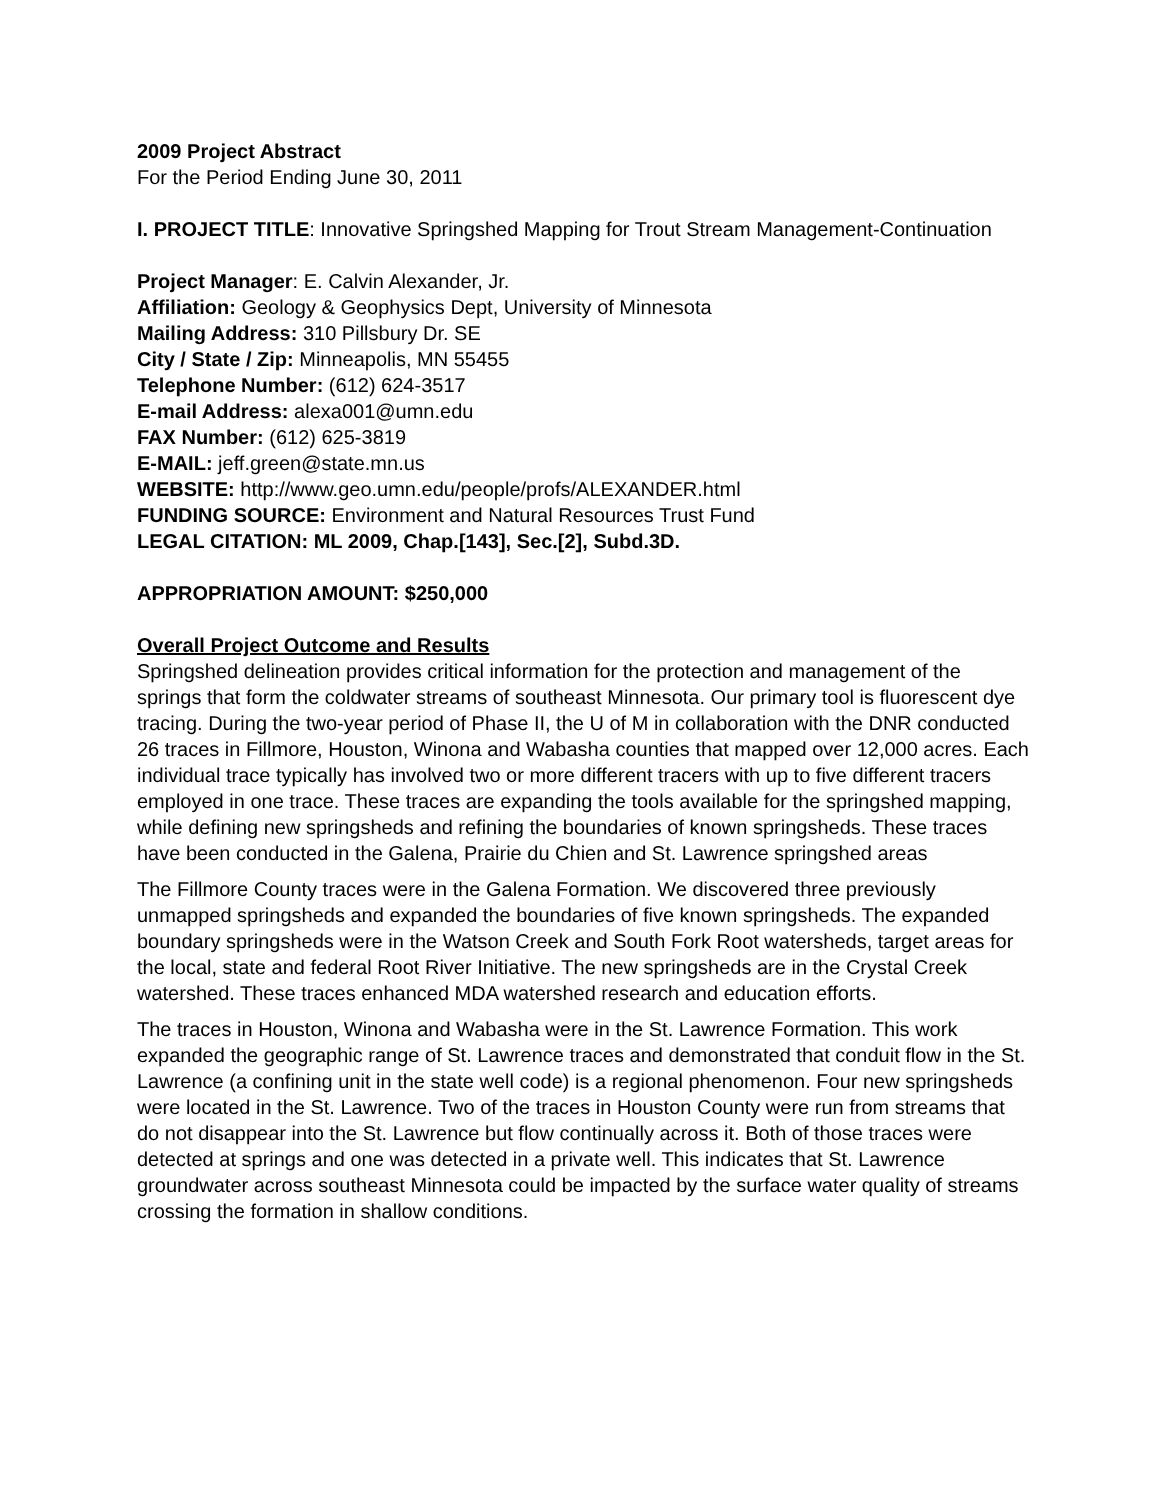2009 Project Abstract
For the Period Ending June 30, 2011
I. PROJECT TITLE: Innovative Springshed Mapping for Trout Stream Management-Continuation
Project Manager: E. Calvin Alexander, Jr.
Affiliation: Geology & Geophysics Dept, University of Minnesota
Mailing Address: 310 Pillsbury Dr. SE
City / State / Zip: Minneapolis, MN 55455
Telephone Number: (612) 624-3517
E-mail Address: alexa001@umn.edu
FAX Number: (612) 625-3819
E-MAIL: jeff.green@state.mn.us
WEBSITE: http://www.geo.umn.edu/people/profs/ALEXANDER.html
FUNDING SOURCE: Environment and Natural Resources Trust Fund
LEGAL CITATION: ML 2009, Chap.[143], Sec.[2], Subd.3D.
APPROPRIATION AMOUNT: $250,000
Overall Project Outcome and Results
Springshed delineation provides critical information for the protection and management of the springs that form the coldwater streams of southeast Minnesota. Our primary tool is fluorescent dye tracing. During the two-year period of Phase II, the U of M in collaboration with the DNR conducted 26 traces in Fillmore, Houston, Winona and Wabasha counties that mapped over 12,000 acres. Each individual trace typically has involved two or more different tracers with up to five different tracers employed in one trace. These traces are expanding the tools available for the springshed mapping, while defining new springsheds and refining the boundaries of known springsheds. These traces have been conducted in the Galena, Prairie du Chien and St. Lawrence springshed areas
The Fillmore County traces were in the Galena Formation. We discovered three previously unmapped springsheds and expanded the boundaries of five known springsheds. The expanded boundary springsheds were in the Watson Creek and South Fork Root watersheds, target areas for the local, state and federal Root River Initiative. The new springsheds are in the Crystal Creek watershed. These traces enhanced MDA watershed research and education efforts.
The traces in Houston, Winona and Wabasha were in the St. Lawrence Formation. This work expanded the geographic range of St. Lawrence traces and demonstrated that conduit flow in the St. Lawrence (a confining unit in the state well code) is a regional phenomenon. Four new springsheds were located in the St. Lawrence. Two of the traces in Houston County were run from streams that do not disappear into the St. Lawrence but flow continually across it. Both of those traces were detected at springs and one was detected in a private well. This indicates that St. Lawrence groundwater across southeast Minnesota could be impacted by the surface water quality of streams crossing the formation in shallow conditions.